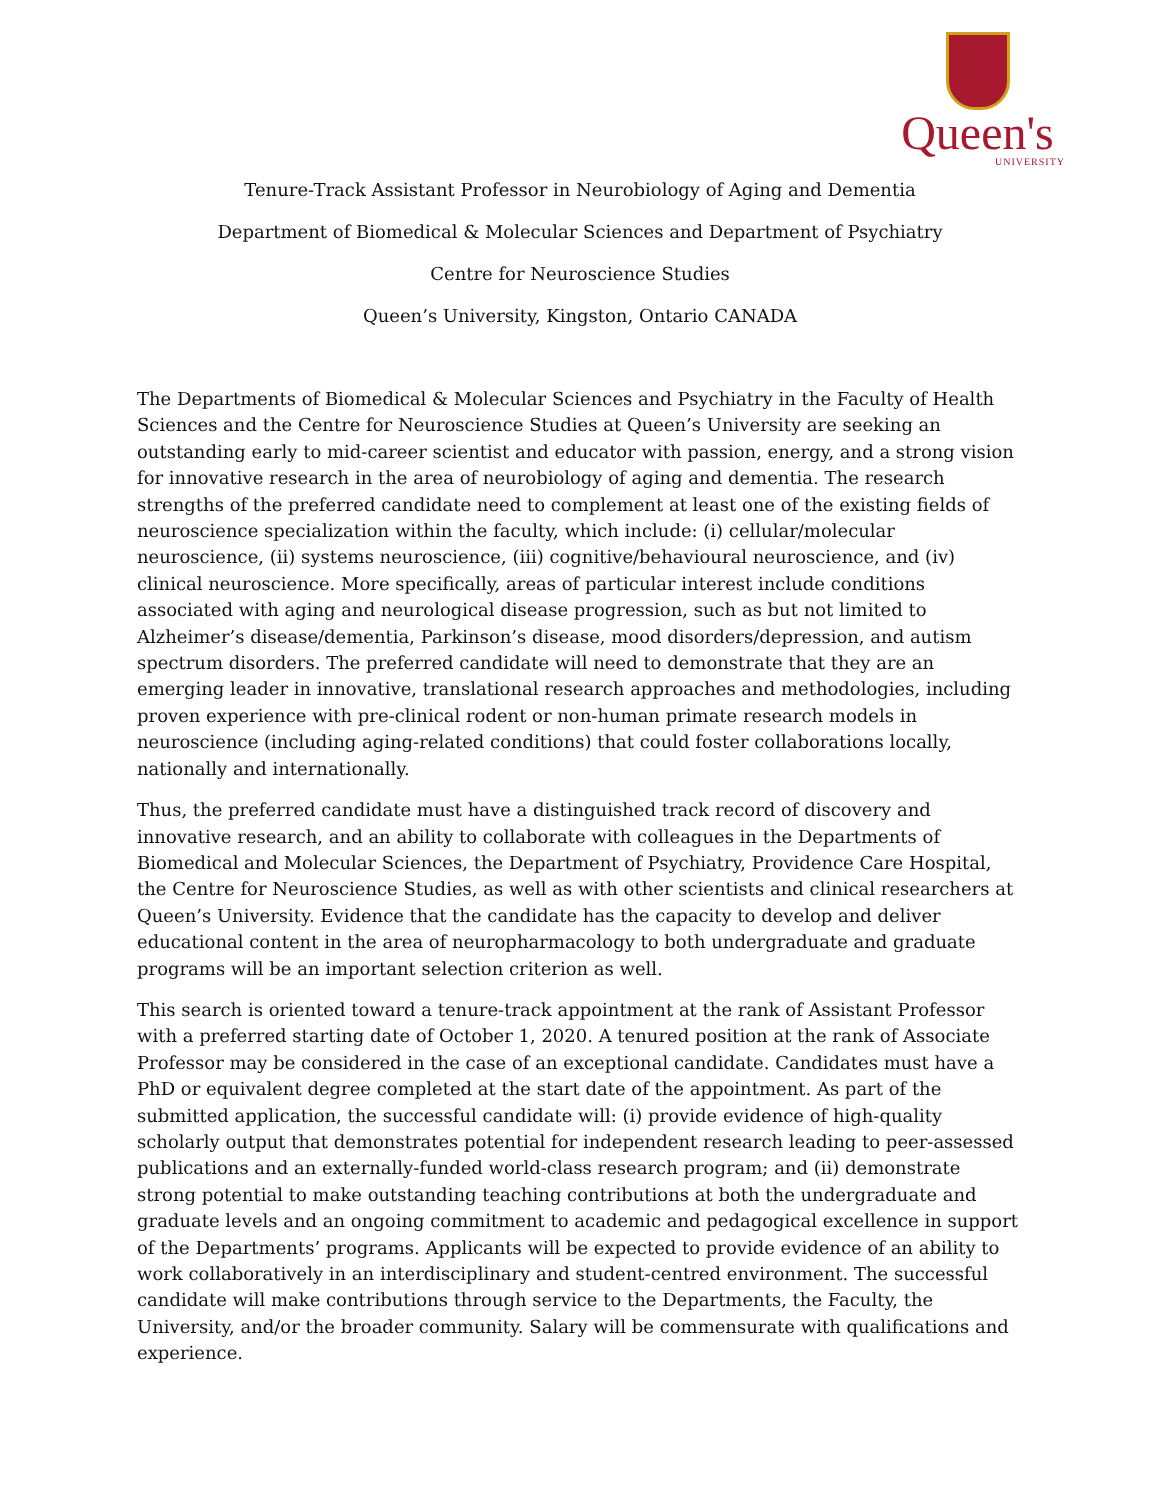Queen's
UNIVERSITY
Tenure-Track Assistant Professor in Neurobiology of Aging and Dementia
Department of Biomedical & Molecular Sciences and Department of Psychiatry
Centre for Neuroscience Studies
Queen’s University, Kingston, Ontario CANADA
The Departments of Biomedical & Molecular Sciences and Psychiatry in the Faculty of Health Sciences and the Centre for Neuroscience Studies at Queen’s University are seeking an outstanding early to mid-career scientist and educator with passion, energy, and a strong vision for innovative research in the area of neurobiology of aging and dementia. The research strengths of the preferred candidate need to complement at least one of the existing fields of neuroscience specialization within the faculty, which include: (i) cellular/molecular neuroscience, (ii) systems neuroscience, (iii) cognitive/behavioural neuroscience, and (iv) clinical neuroscience. More specifically, areas of particular interest include conditions associated with aging and neurological disease progression, such as but not limited to Alzheimer’s disease/dementia, Parkinson’s disease, mood disorders/depression, and autism spectrum disorders. The preferred candidate will need to demonstrate that they are an emerging leader in innovative, translational research approaches and methodologies, including proven experience with pre-clinical rodent or non-human primate research models in neuroscience (including aging-related conditions) that could foster collaborations locally, nationally and internationally.
Thus, the preferred candidate must have a distinguished track record of discovery and innovative research, and an ability to collaborate with colleagues in the Departments of Biomedical and Molecular Sciences, the Department of Psychiatry, Providence Care Hospital, the Centre for Neuroscience Studies, as well as with other scientists and clinical researchers at Queen’s University. Evidence that the candidate has the capacity to develop and deliver educational content in the area of neuropharmacology to both undergraduate and graduate programs will be an important selection criterion as well.
This search is oriented toward a tenure-track appointment at the rank of Assistant Professor with a preferred starting date of October 1, 2020. A tenured position at the rank of Associate Professor may be considered in the case of an exceptional candidate. Candidates must have a PhD or equivalent degree completed at the start date of the appointment. As part of the submitted application, the successful candidate will: (i) provide evidence of high-quality scholarly output that demonstrates potential for independent research leading to peer-assessed publications and an externally-funded world-class research program; and (ii) demonstrate strong potential to make outstanding teaching contributions at both the undergraduate and graduate levels and an ongoing commitment to academic and pedagogical excellence in support of the Departments’ programs. Applicants will be expected to provide evidence of an ability to work collaboratively in an interdisciplinary and student-centred environment. The successful candidate will make contributions through service to the Departments, the Faculty, the University, and/or the broader community. Salary will be commensurate with qualifications and experience.